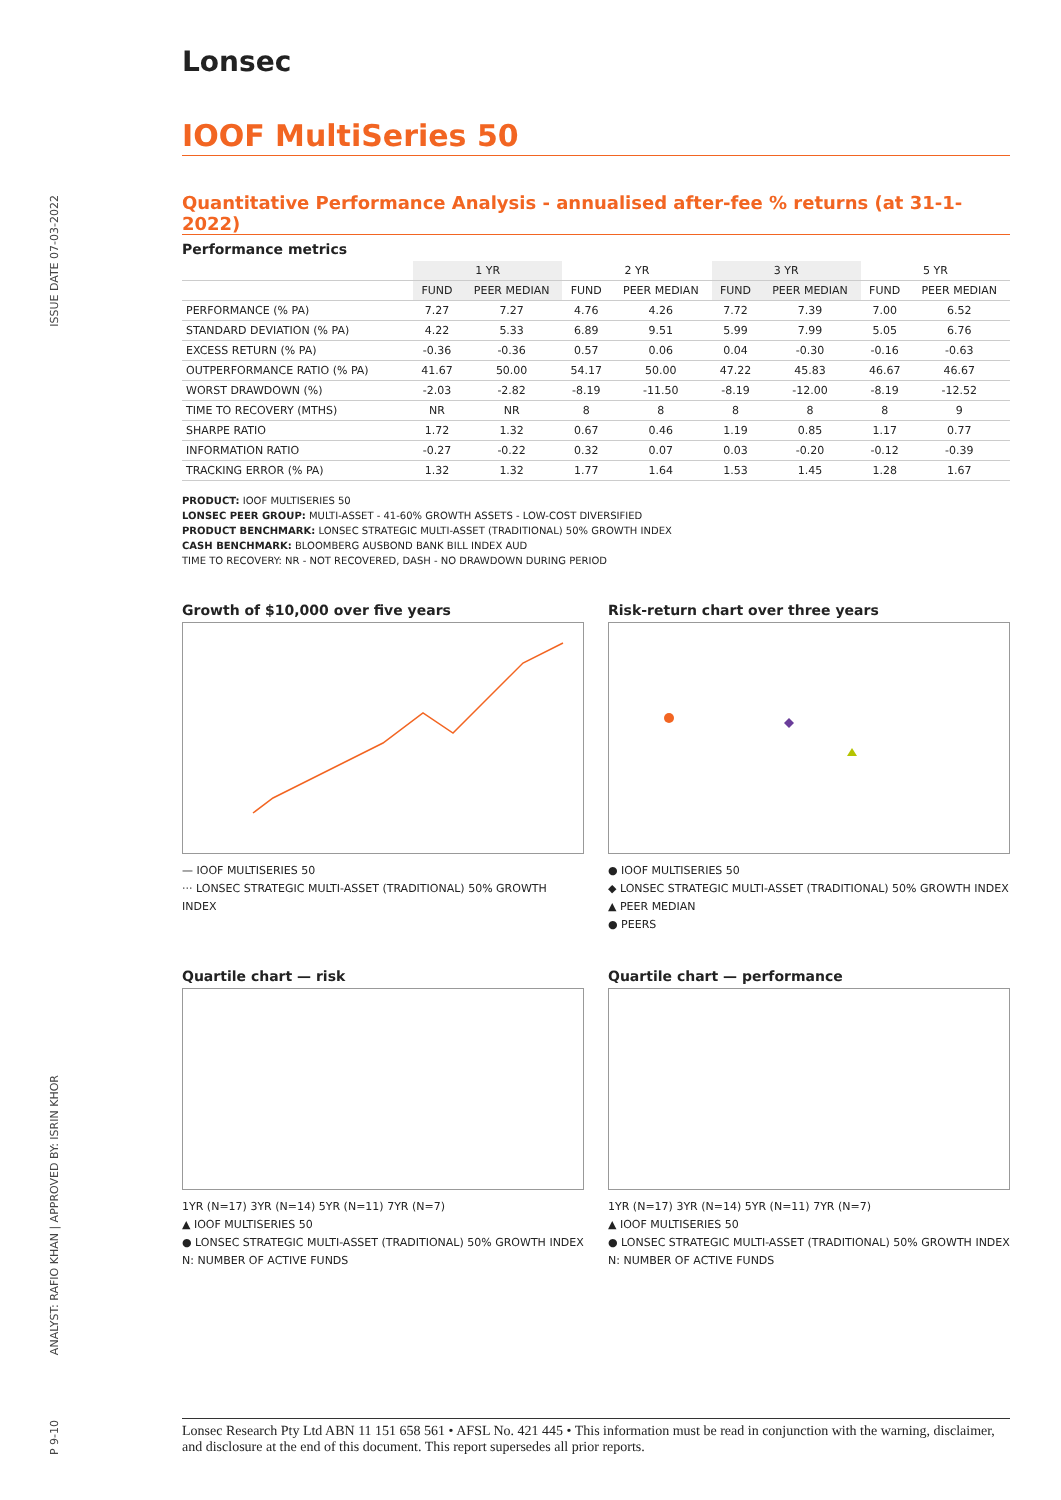ISSUE DATE 07-03-2022
ANALYST: RAFIO KHAN | APPROVED BY: ISRIN KHOR
P 9-10
Lonsec
IOOF MultiSeries 50
Quantitative Performance Analysis - annualised after-fee % returns (at 31-1-2022)
Performance metrics
| | 1 YR | | 2 YR | | 3 YR | | 5 YR | |
| --- | --- | --- | --- | --- | --- | --- | --- | --- |
| | FUND | PEER MEDIAN | FUND | PEER MEDIAN | FUND | PEER MEDIAN | FUND | PEER MEDIAN |
| PERFORMANCE (% PA) | 7.27 | 7.27 | 4.76 | 4.26 | 7.72 | 7.39 | 7.00 | 6.52 |
| STANDARD DEVIATION (% PA) | 4.22 | 5.33 | 6.89 | 9.51 | 5.99 | 7.99 | 5.05 | 6.76 |
| EXCESS RETURN (% PA) | -0.36 | -0.36 | 0.57 | 0.06 | 0.04 | -0.30 | -0.16 | -0.63 |
| OUTPERFORMANCE RATIO (% PA) | 41.67 | 50.00 | 54.17 | 50.00 | 47.22 | 45.83 | 46.67 | 46.67 |
| WORST DRAWDOWN (%) | -2.03 | -2.82 | -8.19 | -11.50 | -8.19 | -12.00 | -8.19 | -12.52 |
| TIME TO RECOVERY (MTHS) | NR | NR | 8 | 8 | 8 | 8 | 8 | 9 |
| SHARPE RATIO | 1.72 | 1.32 | 0.67 | 0.46 | 1.19 | 0.85 | 1.17 | 0.77 |
| INFORMATION RATIO | -0.27 | -0.22 | 0.32 | 0.07 | 0.03 | -0.20 | -0.12 | -0.39 |
| TRACKING ERROR (% PA) | 1.32 | 1.32 | 1.77 | 1.64 | 1.53 | 1.45 | 1.28 | 1.67 |
PRODUCT: IOOF MULTISERIES 50
LONSEC PEER GROUP: MULTI-ASSET - 41-60% GROWTH ASSETS - LOW-COST DIVERSIFIED
PRODUCT BENCHMARK: LONSEC STRATEGIC MULTI-ASSET (TRADITIONAL) 50% GROWTH INDEX
CASH BENCHMARK: BLOOMBERG AUSBOND BANK BILL INDEX AUD
TIME TO RECOVERY: NR - NOT RECOVERED, DASH - NO DRAWDOWN DURING PERIOD
Growth of $10,000 over five years
— IOOF MULTISERIES 50
··· LONSEC STRATEGIC MULTI-ASSET (TRADITIONAL) 50% GROWTH INDEX
Risk-return chart over three years
● IOOF MULTISERIES 50
◆ LONSEC STRATEGIC MULTI-ASSET (TRADITIONAL) 50% GROWTH INDEX
▲ PEER MEDIAN
● PEERS
Quartile chart — risk
1YR (N=17) 3YR (N=14) 5YR (N=11) 7YR (N=7)
▲ IOOF MULTISERIES 50
● LONSEC STRATEGIC MULTI-ASSET (TRADITIONAL) 50% GROWTH INDEX
N: NUMBER OF ACTIVE FUNDS
Quartile chart — performance
1YR (N=17) 3YR (N=14) 5YR (N=11) 7YR (N=7)
▲ IOOF MULTISERIES 50
● LONSEC STRATEGIC MULTI-ASSET (TRADITIONAL) 50% GROWTH INDEX
N: NUMBER OF ACTIVE FUNDS
Lonsec Research Pty Ltd ABN 11 151 658 561 • AFSL No. 421 445 • This information must be read in conjunction with the warning, disclaimer, and disclosure at the end of this document. This report supersedes all prior reports.